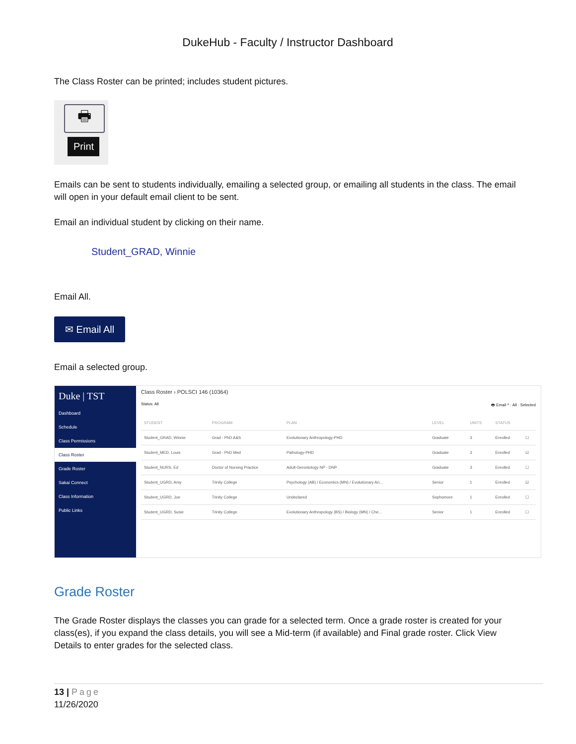DukeHub - Faculty / Instructor Dashboard
The Class Roster can be printed; includes student pictures.
🖶
Print
Emails can be sent to students individually, emailing a selected group, or emailing all students in the class. The email will open in your default email client to be sent.
Email an individual student by clicking on their name.
Student_GRAD, Winnie
Email All.
✉ Email All
Email a selected group.
Duke | TST
Dashboard
Schedule
Class Permissions
Class Roster
Grade Roster
Sakai Connect
Class Information
Public Links
Class Roster › POLSCI 146 (10364)
Status: All 🖶 Email ^ · All · Selected
| STUDENT | PROGRAM | PLAN | LEVEL | UNITS | STATUS | |
| --- | --- | --- | --- | --- | --- | --- |
| Student_GRAD, Winnie | Grad - PhD A&S | Evolutionary Anthropology-PHD | Graduate | 3 | Enrolled | ☐ |
| Student_MED, Louis | Grad - PhD Med | Pathology-PHD | Graduate | 3 | Enrolled | ☑ |
| Student_NURS, Ed | Doctor of Nursing Practice | Adult-Gerontology NP - DNP | Graduate | 3 | Enrolled | ☐ |
| Student_UGRD, Amy | Trinity College | Psychology (AB) / Economics (MN) / Evolutionary An... | Senior | 1 | Enrolled | ☑ |
| Student_UGRD, Joe | Trinity College | Undeclared | Sophomore | 1 | Enrolled | ☐ |
| Student_UGRD, Susie | Trinity College | Evolutionary Anthropology (BS) / Biology (MN) / Che... | Senior | 1 | Enrolled | ☐ |
Grade Roster
The Grade Roster displays the classes you can grade for a selected term. Once a grade roster is created for your class(es), if you expand the class details, you will see a Mid-term (if available) and Final grade roster. Click View Details to enter grades for the selected class.
13 | Page
11/26/2020